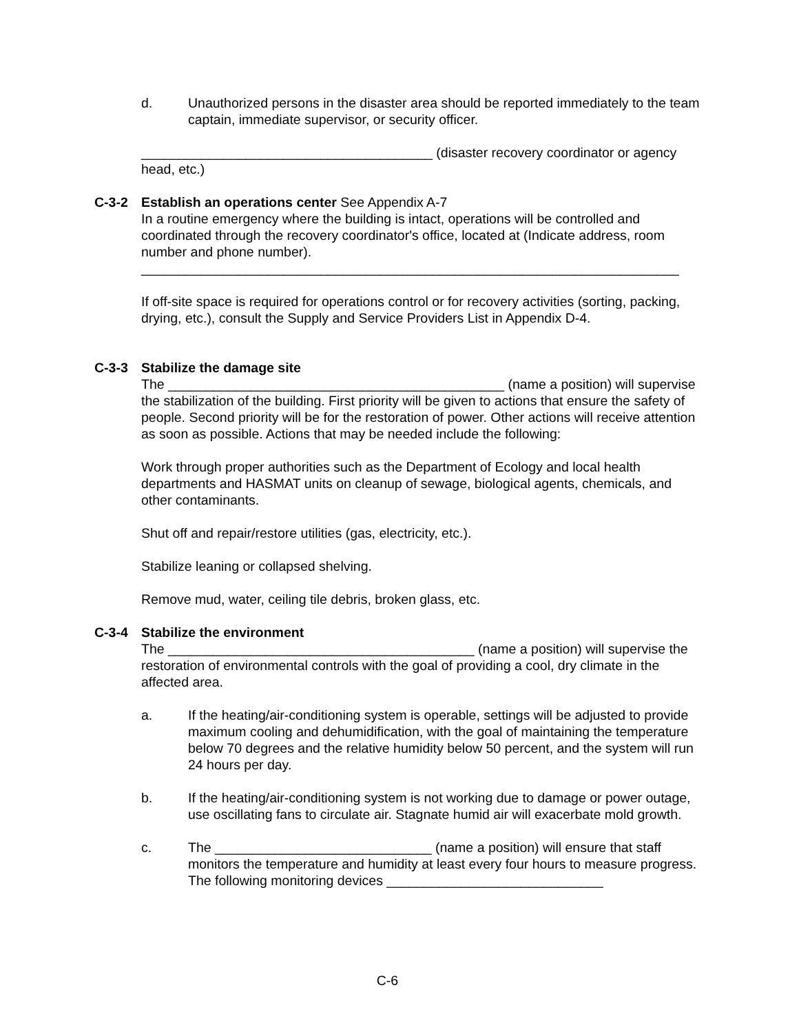d. Unauthorized persons in the disaster area should be reported immediately to the team captain, immediate supervisor, or security officer.
_______________________________________ (disaster recovery coordinator or agency head, etc.)
C-3-2 Establish an operations center See Appendix A-7
In a routine emergency where the building is intact, operations will be controlled and coordinated through the recovery coordinator's office, located at (Indicate address, room number and phone number).
________________________________________________________________________
If off-site space is required for operations control or for recovery activities (sorting, packing, drying, etc.), consult the Supply and Service Providers List in Appendix D-4.
C-3-3 Stabilize the damage site
The _____________________________________________ (name a position) will supervise the stabilization of the building. First priority will be given to actions that ensure the safety of people. Second priority will be for the restoration of power. Other actions will receive attention as soon as possible. Actions that may be needed include the following:
Work through proper authorities such as the Department of Ecology and local health departments and HASMAT units on cleanup of sewage, biological agents, chemicals, and other contaminants.
Shut off and repair/restore utilities (gas, electricity, etc.).
Stabilize leaning or collapsed shelving.
Remove mud, water, ceiling tile debris, broken glass, etc.
C-3-4 Stabilize the environment
The _________________________________________ (name a position) will supervise the restoration of environmental controls with the goal of providing a cool, dry climate in the affected area.
a. If the heating/air-conditioning system is operable, settings will be adjusted to provide maximum cooling and dehumidification, with the goal of maintaining the temperature below 70 degrees and the relative humidity below 50 percent, and the system will run 24 hours per day.
b. If the heating/air-conditioning system is not working due to damage or power outage, use oscillating fans to circulate air. Stagnate humid air will exacerbate mold growth.
c. The _____________________________ (name a position) will ensure that staff monitors the temperature and humidity at least every four hours to measure progress. The following monitoring devices _____________________________
C-6